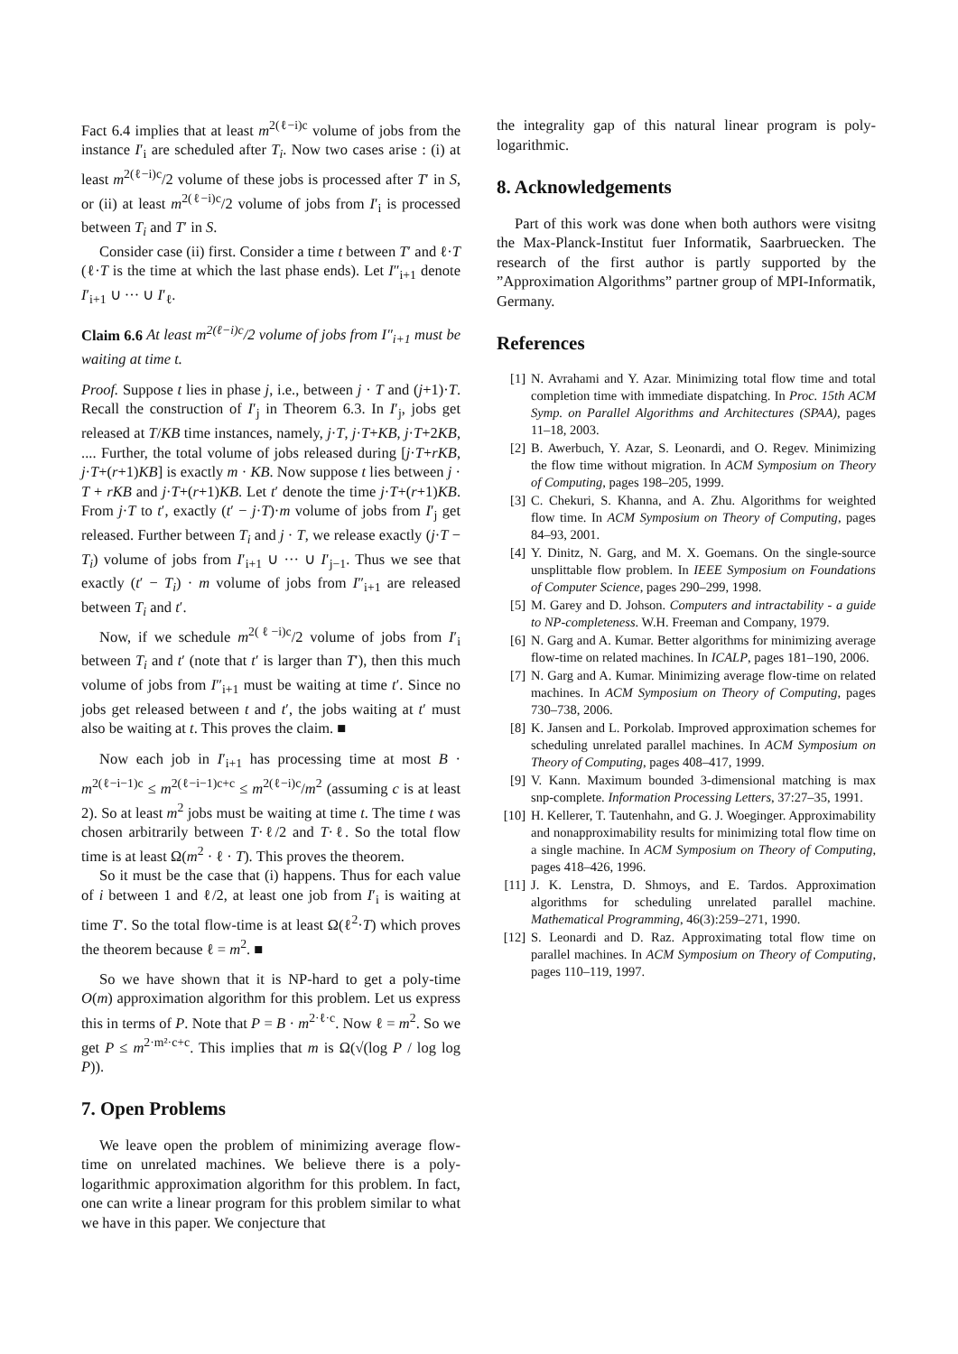Fact 6.4 implies that at least m<sup>2(ℓ−i)c</sup> volume of jobs from the instance I′<sub>i</sub> are scheduled after T<sub>i</sub>. Now two cases arise : (i) at least m<sup>2(ℓ−i)c</sup>/2 volume of these jobs is processed after T′ in S, or (ii) at least m<sup>2(ℓ−i)c</sup>/2 volume of jobs from I′<sub>i</sub> is processed between T<sub>i</sub> and T′ in S.
Consider case (ii) first. Consider a time t between T′ and ℓ·T (ℓ·T is the time at which the last phase ends). Let I″<sub>i+1</sub> denote I′<sub>i+1</sub> ∪ ··· ∪ I′<sub>ℓ</sub>.
Claim 6.6 At least m<sup>2(ℓ−i)c</sup>/2 volume of jobs from I″<sub>i+1</sub> must be waiting at time t.
Proof. Suppose t lies in phase j, i.e., between j · T and (j+1)·T. Recall the construction of I′<sub>j</sub> in Theorem 6.3. In I′<sub>j</sub>, jobs get released at T/KB time instances, namely, j·T, j·T+KB, j·T+2KB, .... Further, the total volume of jobs released during [j·T+rKB, j·T+(r+1)KB] is exactly m · KB. Now suppose t lies between j · T + rKB and j·T+(r+1)KB. Let t′ denote the time j·T+(r+1)KB. From j·T to t′, exactly (t′ − j·T)·m volume of jobs from I′<sub>j</sub> get released. Further between T<sub>i</sub> and j · T, we release exactly (j·T − T<sub>i</sub>) volume of jobs from I′<sub>i+1</sub> ∪ ··· ∪ I′<sub>j−1</sub>. Thus we see that exactly (t′ − T<sub>i</sub>) · m volume of jobs from I″<sub>i+1</sub> are released between T<sub>i</sub> and t′.
Now, if we schedule m<sup>2(ℓ−i)c</sup>/2 volume of jobs from I′<sub>i</sub> between T<sub>i</sub> and t′ (note that t′ is larger than T′), then this much volume of jobs from I″<sub>i+1</sub> must be waiting at time t′. Since no jobs get released between t and t′, the jobs waiting at t′ must also be waiting at t. This proves the claim. ■
Now each job in I′<sub>i+1</sub> has processing time at most B · m<sup>2(ℓ−i−1)c</sup> ≤ m<sup>2(ℓ−i−1)c+c</sup> ≤ m<sup>2(ℓ−i)c</sup>/m<sup>2</sup> (assuming c is at least 2). So at least m<sup>2</sup> jobs must be waiting at time t. The time t was chosen arbitrarily between T·ℓ/2 and T·ℓ. So the total flow time is at least Ω(m<sup>2</sup> · ℓ · T). This proves the theorem.
So it must be the case that (i) happens. Thus for each value of i between 1 and ℓ/2, at least one job from I′<sub>i</sub> is waiting at time T′. So the total flow-time is at least Ω(ℓ<sup>2</sup>·T) which proves the theorem because ℓ = m<sup>2</sup>. ■
So we have shown that it is NP-hard to get a poly-time O(m) approximation algorithm for this problem. Let us express this in terms of P. Note that P = B · m<sup>2·ℓ·c</sup>. Now ℓ = m<sup>2</sup>. So we get P ≤ m<sup>2·m²·c+c</sup>. This implies that m is Ω(√(log P / log log P)).
7. Open Problems
We leave open the problem of minimizing average flow-time on unrelated machines. We believe there is a poly-logarithmic approximation algorithm for this problem. In fact, one can write a linear program for this problem similar to what we have in this paper. We conjecture that
the integrality gap of this natural linear program is poly-logarithmic.
8. Acknowledgements
Part of this work was done when both authors were visitng the Max-Planck-Institut fuer Informatik, Saarbruecken. The research of the first author is partly supported by the ”Approximation Algorithms” partner group of MPI-Informatik, Germany.
References
[1] N. Avrahami and Y. Azar. Minimizing total flow time and total completion time with immediate dispatching. In Proc. 15th ACM Symp. on Parallel Algorithms and Architectures (SPAA), pages 11–18, 2003.
[2] B. Awerbuch, Y. Azar, S. Leonardi, and O. Regev. Minimizing the flow time without migration. In ACM Symposium on Theory of Computing, pages 198–205, 1999.
[3] C. Chekuri, S. Khanna, and A. Zhu. Algorithms for weighted flow time. In ACM Symposium on Theory of Computing, pages 84–93, 2001.
[4] Y. Dinitz, N. Garg, and M. X. Goemans. On the single-source unsplittable flow problem. In IEEE Symposium on Foundations of Computer Science, pages 290–299, 1998.
[5] M. Garey and D. Johson. Computers and intractability - a guide to NP-completeness. W.H. Freeman and Company, 1979.
[6] N. Garg and A. Kumar. Better algorithms for minimizing average flow-time on related machines. In ICALP, pages 181–190, 2006.
[7] N. Garg and A. Kumar. Minimizing average flow-time on related machines. In ACM Symposium on Theory of Computing, pages 730–738, 2006.
[8] K. Jansen and L. Porkolab. Improved approximation schemes for scheduling unrelated parallel machines. In ACM Symposium on Theory of Computing, pages 408–417, 1999.
[9] V. Kann. Maximum bounded 3-dimensional matching is max snp-complete. Information Processing Letters, 37:27–35, 1991.
[10] H. Kellerer, T. Tautenhahn, and G. J. Woeginger. Approximability and nonapproximability results for minimizing total flow time on a single machine. In ACM Symposium on Theory of Computing, pages 418–426, 1996.
[11] J. K. Lenstra, D. Shmoys, and E. Tardos. Approximation algorithms for scheduling unrelated parallel machine. Mathematical Programming, 46(3):259–271, 1990.
[12] S. Leonardi and D. Raz. Approximating total flow time on parallel machines. In ACM Symposium on Theory of Computing, pages 110–119, 1997.